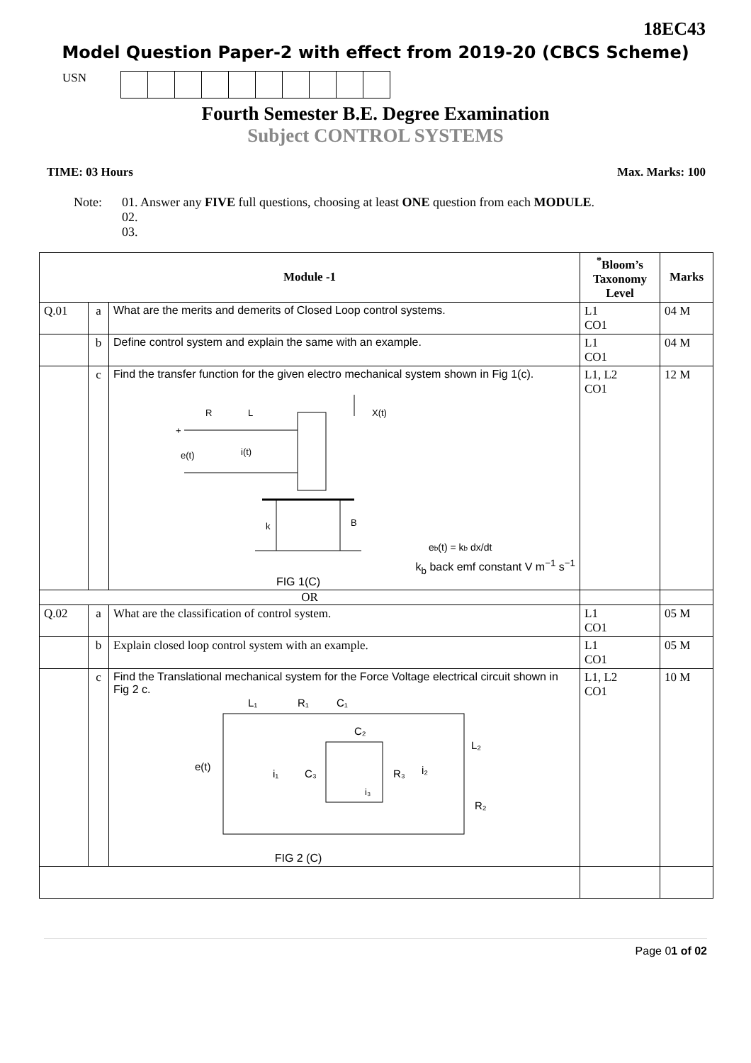18EC43
Model Question Paper-2 with effect from 2019-20 (CBCS Scheme)
USN
Fourth Semester B.E. Degree Examination
Subject CONTROL SYSTEMS
TIME: 03 Hours Max. Marks: 100
Note: 01. Answer any FIVE full questions, choosing at least ONE question from each MODULE.
02.
03.
| Module -1 | | | <sup>*</sup> Bloom’s Taxonomy Level | Marks |
| --- | --- | --- | --- | --- |
| Q.01 | a | What are the merits and demerits of Closed Loop control systems. | L1 CO1 | 04 M |
| | b | Define control system and explain the same with an example. | L1 CO1 | 04 M |
| | c | Find the transfer function for the given electro mechanical system shown in Fig 1(c). R L X(t) + e(t) i(t) k B e b (t) = k b dx/dt k<sub>b</sub> back emf constant V m<sup>−1</sup> s<sup>−1</sup> FIG 1(C) | L1, L2 CO1 | 12 M |
| OR | | | | |
| Q.02 | a | What are the classification of control system. | L1 CO1 | 05 M |
| | b | Explain closed loop control system with an example. | L1 CO1 | 05 M |
| | c | Find the Translational mechanical system for the Force Voltage electrical circuit shown in Fig 2 c. L₁ R₁ C₁ C₂ L₂ e(t) i₁ C₃ i₃ R₃ i₂ R₂ FIG 2 (C) | L1, L2 CO1 | 10 M |
Page 01 of 02